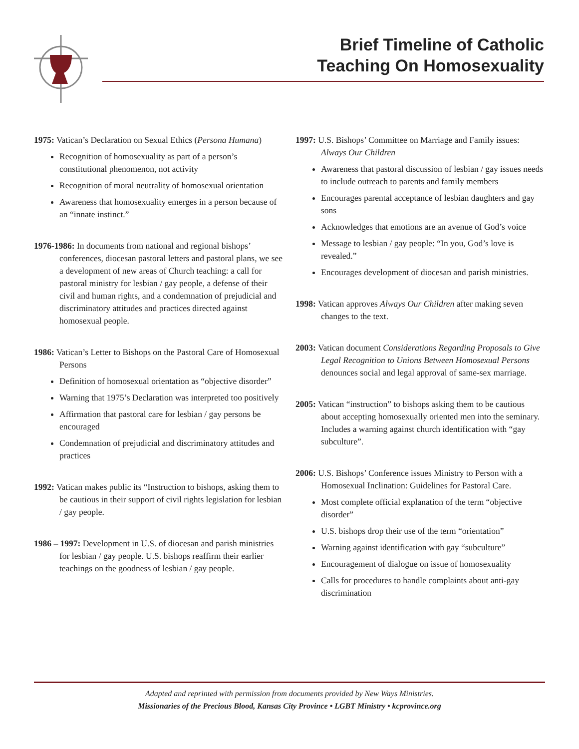Brief Timeline of Catholic
Teaching On Homosexuality
1975: Vatican’s Declaration on Sexual Ethics (Persona Humana)
Recognition of homosexuality as part of a person’s constitutional phenomenon, not activity
Recognition of moral neutrality of homosexual orientation
Awareness that homosexuality emerges in a person because of an “innate instinct.”
1976-1986: In documents from national and regional bishops’ conferences, diocesan pastoral letters and pastoral plans, we see a development of new areas of Church teaching: a call for pastoral ministry for lesbian / gay people, a defense of their civil and human rights, and a condemnation of prejudicial and discriminatory attitudes and practices directed against homosexual people.
1986: Vatican’s Letter to Bishops on the Pastoral Care of Homosexual Persons
Definition of homosexual orientation as “objective disorder”
Warning that 1975’s Declaration was interpreted too positively
Affirmation that pastoral care for lesbian / gay persons be encouraged
Condemnation of prejudicial and discriminatory attitudes and practices
1992: Vatican makes public its “Instruction to bishops, asking them to be cautious in their support of civil rights legislation for lesbian / gay people.
1986 – 1997: Development in U.S. of diocesan and parish ministries for lesbian / gay people. U.S. bishops reaffirm their earlier teachings on the goodness of lesbian / gay people.
1997: U.S. Bishops’ Committee on Marriage and Family issues: Always Our Children
Awareness that pastoral discussion of lesbian / gay issues needs to include outreach to parents and family members
Encourages parental acceptance of lesbian daughters and gay sons
Acknowledges that emotions are an avenue of God’s voice
Message to lesbian / gay people: “In you, God’s love is revealed.”
Encourages development of diocesan and parish ministries.
1998: Vatican approves Always Our Children after making seven changes to the text.
2003: Vatican document Considerations Regarding Proposals to Give Legal Recognition to Unions Between Homosexual Persons denounces social and legal approval of same-sex marriage.
2005: Vatican “instruction” to bishops asking them to be cautious about accepting homosexually oriented men into the seminary. Includes a warning against church identification with “gay subculture”.
2006: U.S. Bishops’ Conference issues Ministry to Person with a Homosexual Inclination: Guidelines for Pastoral Care.
Most complete official explanation of the term “objective disorder”
U.S. bishops drop their use of the term “orientation”
Warning against identification with gay “subculture”
Encouragement of dialogue on issue of homosexuality
Calls for procedures to handle complaints about anti-gay discrimination
Adapted and reprinted with permission from documents provided by New Ways Ministries.
Missionaries of the Precious Blood, Kansas City Province • LGBT Ministry • kcprovince.org